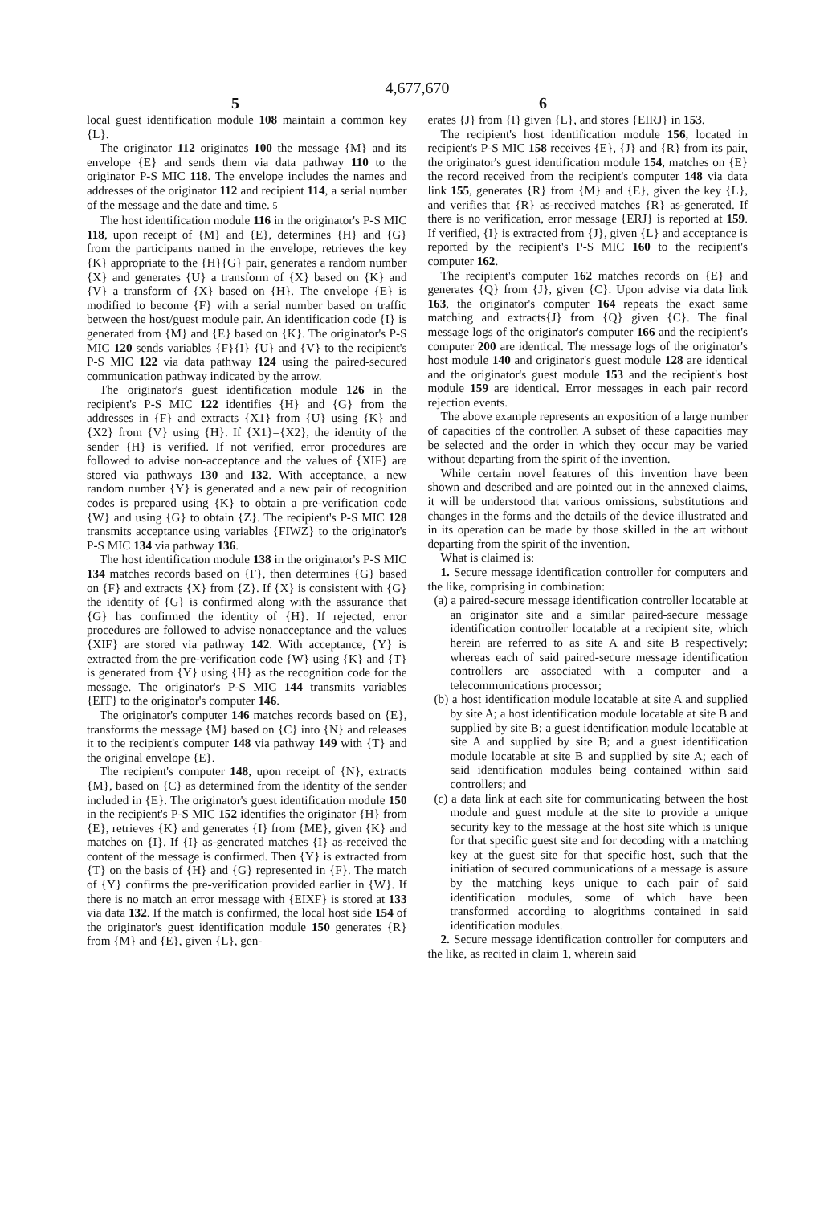4,677,670
5 6
local guest identification module 108 maintain a common key {L}.
The originator 112 originates 100 the message {M} and its envelope {E} and sends them via data pathway 110 to the originator P-S MIC 118. The envelope includes the names and addresses of the originator 112 and recipient 114, a serial number of the message and the date and time. 5
The host identification module 116 in the originator's P-S MIC 118, upon receipt of {M} and {E}, determines {H} and {G} from the participants named in the envelope, retrieves the key {K} appropriate to the {H}{G} pair, generates a random number {X} and generates {U} a transform of {X} based on {K} and {V} a transform of {X} based on {H}. The envelope {E} is modified to become {F} with a serial number based on traffic between the host/guest module pair. An identification code {I} is generated from {M} and {E} based on {K}. The originator's P-S MIC 120 sends variables {F}{I} {U} and {V} to the recipient's P-S MIC 122 via data pathway 124 using the paired-secured communication pathway indicated by the arrow.
The originator's guest identification module 126 in the recipient's P-S MIC 122 identifies {H} and {G} from the addresses in {F} and extracts {X1} from {U} using {K} and {X2} from {V} using {H}. If {X1}={X2}, the identity of the sender {H} is verified. If not verified, error procedures are followed to advise non-acceptance and the values of {XIF} are stored via pathways 130 and 132. With acceptance, a new random number {Y} is generated and a new pair of recognition codes is prepared using {K} to obtain a pre-verification code {W} and using {G} to obtain {Z}. The recipient's P-S MIC 128 transmits acceptance using variables {FIWZ} to the originator's P-S MIC 134 via pathway 136.
The host identification module 138 in the originator's P-S MIC 134 matches records based on {F}, then determines {G} based on {F} and extracts {X} from {Z}. If {X} is consistent with {G} the identity of {G} is confirmed along with the assurance that {G} has confirmed the identity of {H}. If rejected, error procedures are followed to advise nonacceptance and the values {XIF} are stored via pathway 142. With acceptance, {Y} is extracted from the pre-verification code {W} using {K} and {T} is generated from {Y} using {H} as the recognition code for the message. The originator's P-S MIC 144 transmits variables {EIT} to the originator's computer 146.
The originator's computer 146 matches records based on {E}, transforms the message {M} based on {C} into {N} and releases it to the recipient's computer 148 via pathway 149 with {T} and the original envelope {E}.
The recipient's computer 148, upon receipt of {N}, extracts {M}, based on {C} as determined from the identity of the sender included in {E}. The originator's guest identification module 150 in the recipient's P-S MIC 152 identifies the originator {H} from {E}, retrieves {K} and generates {I} from {ME}, given {K} and matches on {I}. If {I} as-generated matches {I} as-received the content of the message is confirmed. Then {Y} is extracted from {T} on the basis of {H} and {G} represented in {F}. The match of {Y} confirms the pre-verification provided earlier in {W}. If there is no match an error message with {EIXF} is stored at 133 via data 132. If the match is confirmed, the local host side 154 of the originator's guest identification module 150 generates {R} from {M} and {E}, given {L}, gen-
erates {J} from {I} given {L}, and stores {EIRJ} in 153.
The recipient's host identification module 156, located in recipient's P-S MIC 158 receives {E}, {J} and {R} from its pair, the originator's guest identification module 154, matches on {E} the record received from the recipient's computer 148 via data link 155, generates {R} from {M} and {E}, given the key {L}, and verifies that {R} as-received matches {R} as-generated. If there is no verification, error message {ERJ} is reported at 159. If verified, {I} is extracted from {J}, given {L} and acceptance is reported by the recipient's P-S MIC 160 to the recipient's computer 162.
The recipient's computer 162 matches records on {E} and generates {Q} from {J}, given {C}. Upon advise via data link 163, the originator's computer 164 repeats the exact same matching and extracts{J} from {Q} given {C}. The final message logs of the originator's computer 166 and the recipient's computer 200 are identical. The message logs of the originator's host module 140 and originator's guest module 128 are identical and the originator's guest module 153 and the recipient's host module 159 are identical. Error messages in each pair record rejection events.
The above example represents an exposition of a large number of capacities of the controller. A subset of these capacities may be selected and the order in which they occur may be varied without departing from the spirit of the invention.
While certain novel features of this invention have been shown and described and are pointed out in the annexed claims, it will be understood that various omissions, substitutions and changes in the forms and the details of the device illustrated and in its operation can be made by those skilled in the art without departing from the spirit of the invention.
What is claimed is:
1. Secure message identification controller for computers and the like, comprising in combination:
(a) a paired-secure message identification controller locatable at an originator site and a similar paired-secure message identification controller locatable at a recipient site, which herein are referred to as site A and site B respectively; whereas each of said paired-secure message identification controllers are associated with a computer and a telecommunications processor;
(b) a host identification module locatable at site A and supplied by site A; a host identification module locatable at site B and supplied by site B; a guest identification module locatable at site A and supplied by site B; and a guest identification module locatable at site B and supplied by site A; each of said identification modules being contained within said controllers; and
(c) a data link at each site for communicating between the host module and guest module at the site to provide a unique security key to the message at the host site which is unique for that specific guest site and for decoding with a matching key at the guest site for that specific host, such that the initiation of secured communications of a message is assure by the matching keys unique to each pair of said identification modules, some of which have been transformed according to alogrithms contained in said identification modules.
2. Secure message identification controller for computers and the like, as recited in claim 1, wherein said